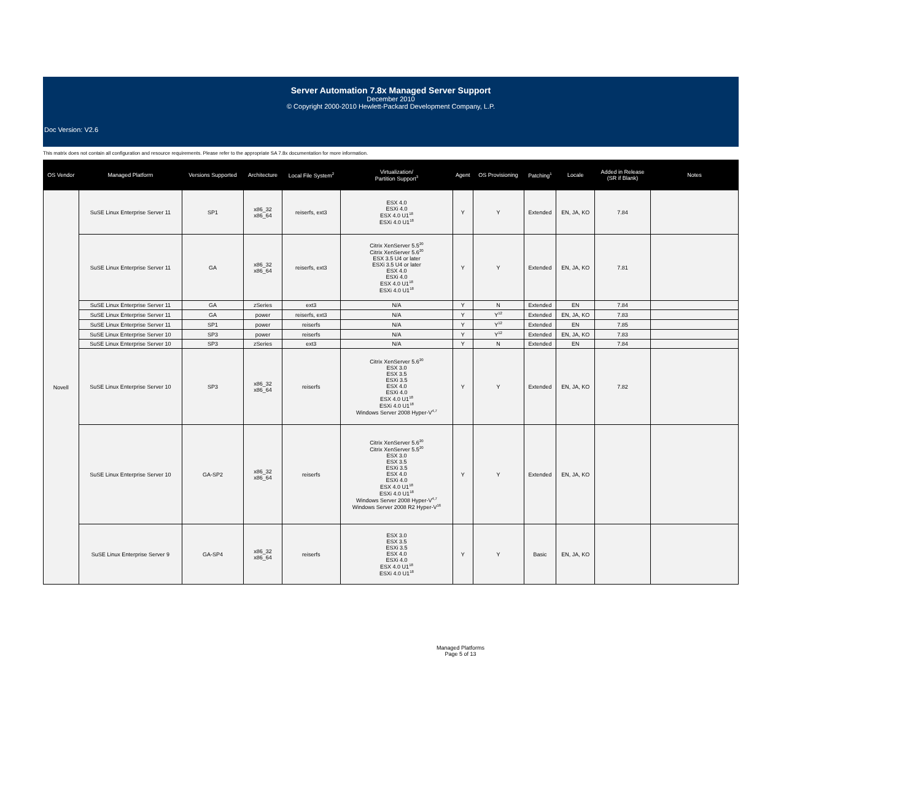Server Automation 7.8x Managed Server Support
December 2010
© Copyright 2000-2010 Hewlett-Packard Development Company, L.P.
Doc Version: V2.6
This matrix does not contain all configuration and resource requirements. Please refer to the appropriate SA 7.8x documentation for more information.
| OS Vendor | Managed Platform | Versions Supported | Architecture | Local File System<sup>2</sup> | Virtualization/ Partition Support<sup>3</sup> | Agent | OS Provisioning | Patching<sup>1</sup> | Locale | Added in Release (SR if Blank) | Notes |
| --- | --- | --- | --- | --- | --- | --- | --- | --- | --- | --- | --- |
| Novell | SuSE Linux Enterprise Server 11 | SP1 | x86_32 x86_64 | reiserfs, ext3 | ESX 4.0 ESXi 4.0 ESX 4.0 U1<sup>18</sup> ESXi 4.0 U1<sup>18</sup> | Y | Y | Extended | EN, JA, KO | 7.84 | |
| | SuSE Linux Enterprise Server 11 | GA | x86_32 x86_64 | reiserfs, ext3 | Citrix XenServer 5.5<sup>20</sup> Citrix XenServer 5.6<sup>20</sup> ESX 3.5 U4 or later ESXi 3.5 U4 or later ESX 4.0 ESXi 4.0 ESX 4.0 U1<sup>18</sup> ESXi 4.0 U1<sup>18</sup> | Y | Y | Extended | EN, JA, KO | 7.81 | |
| | SuSE Linux Enterprise Server 11 | GA | zSeries | ext3 | N/A | Y | N | Extended | EN | 7.84 | |
| | SuSE Linux Enterprise Server 11 | GA | power | reiserfs, ext3 | N/A | Y | Y<sup>12</sup> | Extended | EN, JA, KO | 7.83 | |
| | SuSE Linux Enterprise Server 11 | SP1 | power | reiserfs | N/A | Y | Y<sup>12</sup> | Extended | EN | 7.85 | |
| | SuSE Linux Enterprise Server 10 | SP3 | power | reiserfs | N/A | Y | Y<sup>12</sup> | Extended | EN, JA, KO | 7.83 | |
| | SuSE Linux Enterprise Server 10 | SP3 | zSeries | ext3 | N/A | Y | N | Extended | EN | 7.84 | |
| | SuSE Linux Enterprise Server 10 | SP3 | x86_32 x86_64 | reiserfs | Citrix XenServer 5.6<sup>20</sup> ESX 3.0 ESX 3.5 ESXi 3.5 ESX 4.0 ESXi 4.0 ESX 4.0 U1<sup>18</sup> ESXi 4.0 U1<sup>18</sup> Windows Server 2008 Hyper-V<sup>4,7</sup> | Y | Y | Extended | EN, JA, KO | 7.82 | |
| | SuSE Linux Enterprise Server 10 | GA-SP2 | x86_32 x86_64 | reiserfs | Citrix XenServer 5.6<sup>20</sup> Citrix XenServer 5.5<sup>20</sup> ESX 3.0 ESX 3.5 ESXi 3.5 ESX 4.0 ESXi 4.0 ESX 4.0 U1<sup>18</sup> ESXi 4.0 U1<sup>18</sup> Windows Server 2008 Hyper-V<sup>4,7</sup> Windows Server 2008 R2 Hyper-V<sup>16</sup> | Y | Y | Extended | EN, JA, KO | | |
| | SuSE Linux Enterprise Server 9 | GA-SP4 | x86_32 x86_64 | reiserfs | ESX 3.0 ESX 3.5 ESXi 3.5 ESX 4.0 ESXi 4.0 ESX 4.0 U1<sup>18</sup> ESXi 4.0 U1<sup>18</sup> | Y | Y | Basic | EN, JA, KO | | |
Managed Platforms
Page 5 of 13